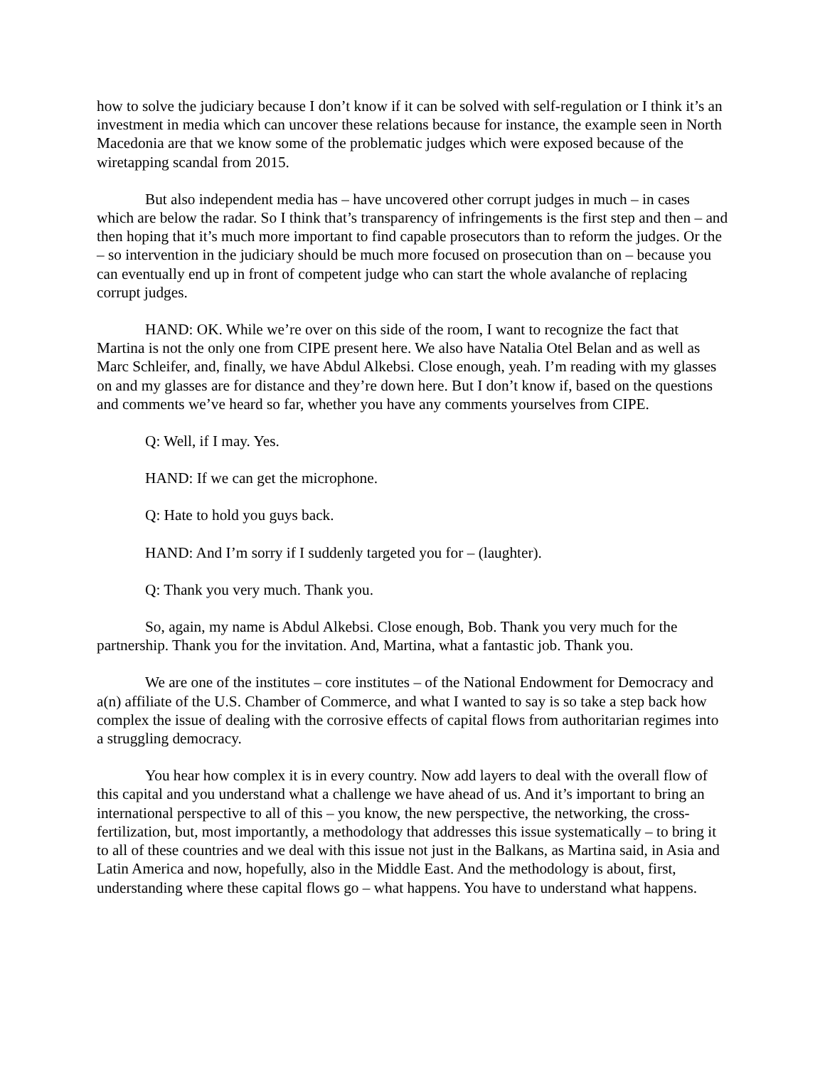how to solve the judiciary because I don’t know if it can be solved with self-regulation or I think it’s an investment in media which can uncover these relations because for instance, the example seen in North Macedonia are that we know some of the problematic judges which were exposed because of the wiretapping scandal from 2015.
But also independent media has – have uncovered other corrupt judges in much – in cases which are below the radar. So I think that’s transparency of infringements is the first step and then – and then hoping that it’s much more important to find capable prosecutors than to reform the judges. Or the – so intervention in the judiciary should be much more focused on prosecution than on – because you can eventually end up in front of competent judge who can start the whole avalanche of replacing corrupt judges.
HAND: OK. While we’re over on this side of the room, I want to recognize the fact that Martina is not the only one from CIPE present here. We also have Natalia Otel Belan and as well as Marc Schleifer, and, finally, we have Abdul Alkebsi. Close enough, yeah. I’m reading with my glasses on and my glasses are for distance and they’re down here. But I don’t know if, based on the questions and comments we’ve heard so far, whether you have any comments yourselves from CIPE.
Q: Well, if I may. Yes.
HAND: If we can get the microphone.
Q: Hate to hold you guys back.
HAND: And I’m sorry if I suddenly targeted you for – (laughter).
Q: Thank you very much. Thank you.
So, again, my name is Abdul Alkebsi. Close enough, Bob. Thank you very much for the partnership. Thank you for the invitation. And, Martina, what a fantastic job. Thank you.
We are one of the institutes – core institutes – of the National Endowment for Democracy and a(n) affiliate of the U.S. Chamber of Commerce, and what I wanted to say is so take a step back how complex the issue of dealing with the corrosive effects of capital flows from authoritarian regimes into a struggling democracy.
You hear how complex it is in every country. Now add layers to deal with the overall flow of this capital and you understand what a challenge we have ahead of us. And it’s important to bring an international perspective to all of this – you know, the new perspective, the networking, the cross-fertilization, but, most importantly, a methodology that addresses this issue systematically – to bring it to all of these countries and we deal with this issue not just in the Balkans, as Martina said, in Asia and Latin America and now, hopefully, also in the Middle East. And the methodology is about, first, understanding where these capital flows go – what happens. You have to understand what happens.